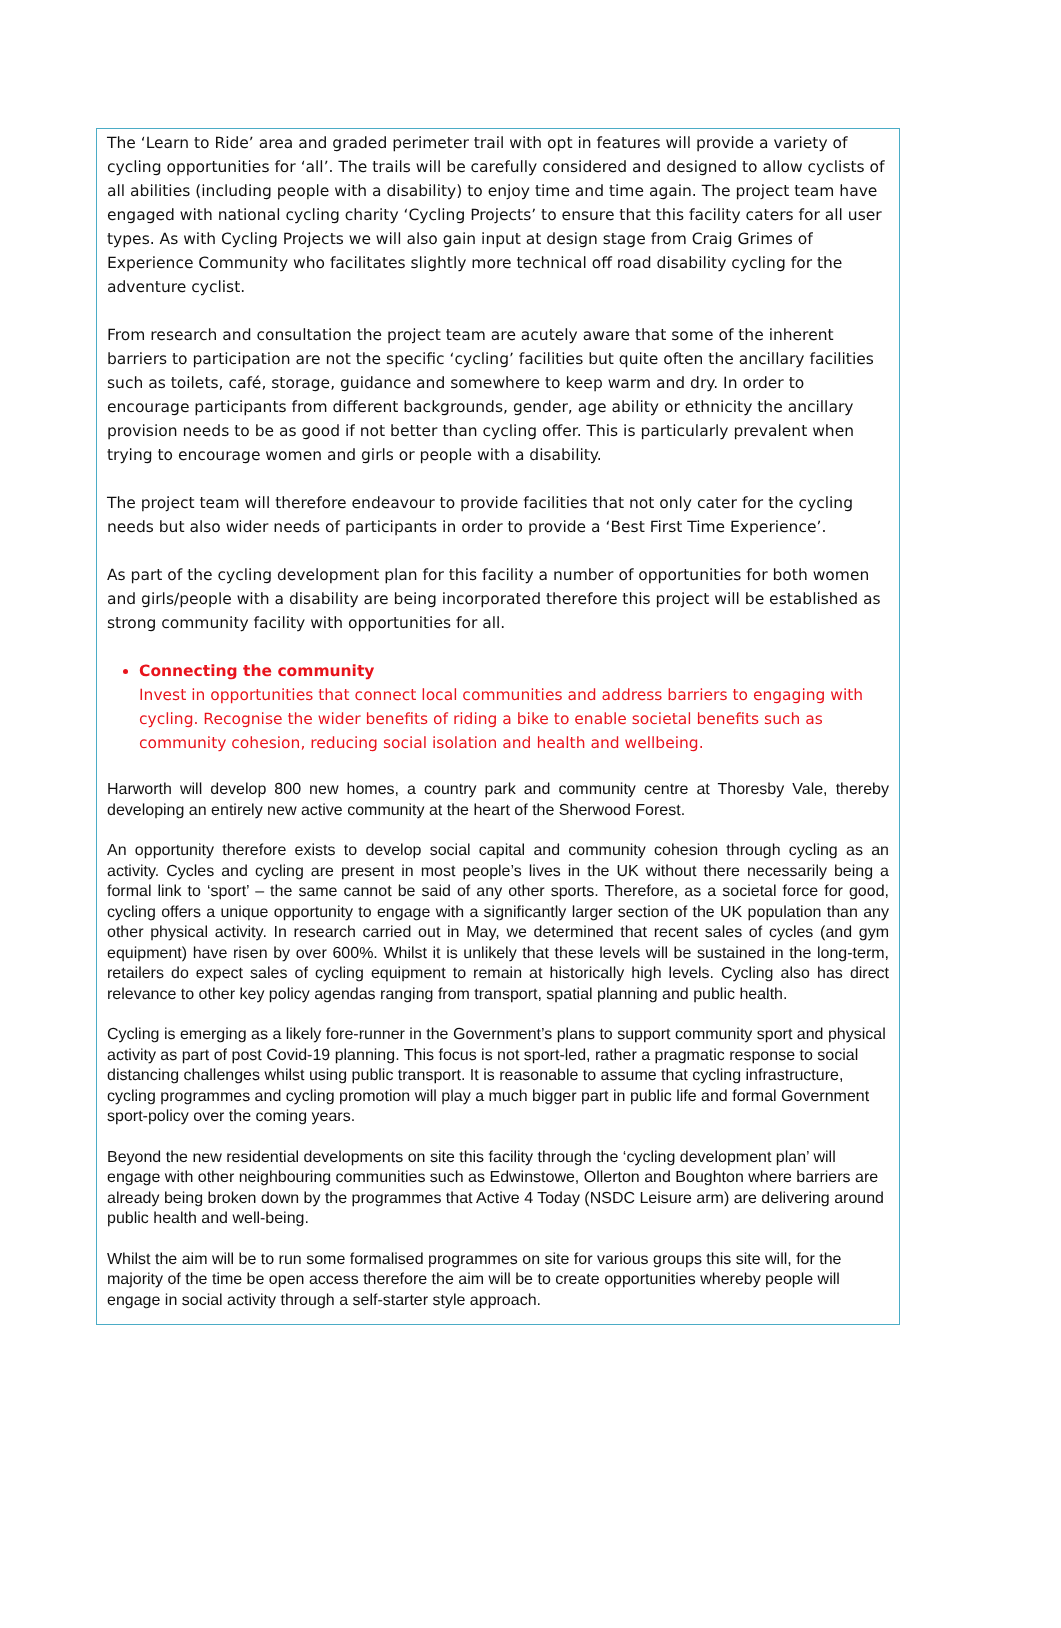The ‘Learn to Ride’ area and graded perimeter trail with opt in features will provide a variety of cycling opportunities for ‘all’. The trails will be carefully considered and designed to allow cyclists of all abilities (including people with a disability) to enjoy time and time again. The project team have engaged with national cycling charity ‘Cycling Projects’ to ensure that this facility caters for all user types. As with Cycling Projects we will also gain input at design stage from Craig Grimes of Experience Community who facilitates slightly more technical off road disability cycling for the adventure cyclist.
From research and consultation the project team are acutely aware that some of the inherent barriers to participation are not the specific ‘cycling’ facilities but quite often the ancillary facilities such as toilets, café, storage, guidance and somewhere to keep warm and dry. In order to encourage participants from different backgrounds, gender, age ability or ethnicity the ancillary provision needs to be as good if not better than cycling offer. This is particularly prevalent when trying to encourage women and girls or people with a disability.
The project team will therefore endeavour to provide facilities that not only cater for the cycling needs but also wider needs of participants in order to provide a ‘Best First Time Experience’.
As part of the cycling development plan for this facility a number of opportunities for both women and girls/people with a disability are being incorporated therefore this project will be established as strong community facility with opportunities for all.
Connecting the community
Invest in opportunities that connect local communities and address barriers to engaging with cycling. Recognise the wider benefits of riding a bike to enable societal benefits such as community cohesion, reducing social isolation and health and wellbeing.
Harworth will develop 800 new homes, a country park and community centre at Thoresby Vale, thereby developing an entirely new active community at the heart of the Sherwood Forest.
An opportunity therefore exists to develop social capital and community cohesion through cycling as an activity. Cycles and cycling are present in most people’s lives in the UK without there necessarily being a formal link to ‘sport’ – the same cannot be said of any other sports. Therefore, as a societal force for good, cycling offers a unique opportunity to engage with a significantly larger section of the UK population than any other physical activity. In research carried out in May, we determined that recent sales of cycles (and gym equipment) have risen by over 600%. Whilst it is unlikely that these levels will be sustained in the long-term, retailers do expect sales of cycling equipment to remain at historically high levels. Cycling also has direct relevance to other key policy agendas ranging from transport, spatial planning and public health.
Cycling is emerging as a likely fore-runner in the Government’s plans to support community sport and physical activity as part of post Covid-19 planning. This focus is not sport-led, rather a pragmatic response to social distancing challenges whilst using public transport. It is reasonable to assume that cycling infrastructure, cycling programmes and cycling promotion will play a much bigger part in public life and formal Government sport-policy over the coming years.
Beyond the new residential developments on site this facility through the ‘cycling development plan’ will engage with other neighbouring communities such as Edwinstowe, Ollerton and Boughton where barriers are already being broken down by the programmes that Active 4 Today (NSDC Leisure arm) are delivering around public health and well-being.
Whilst the aim will be to run some formalised programmes on site for various groups this site will, for the majority of the time be open access therefore the aim will be to create opportunities whereby people will engage in social activity through a self-starter style approach.